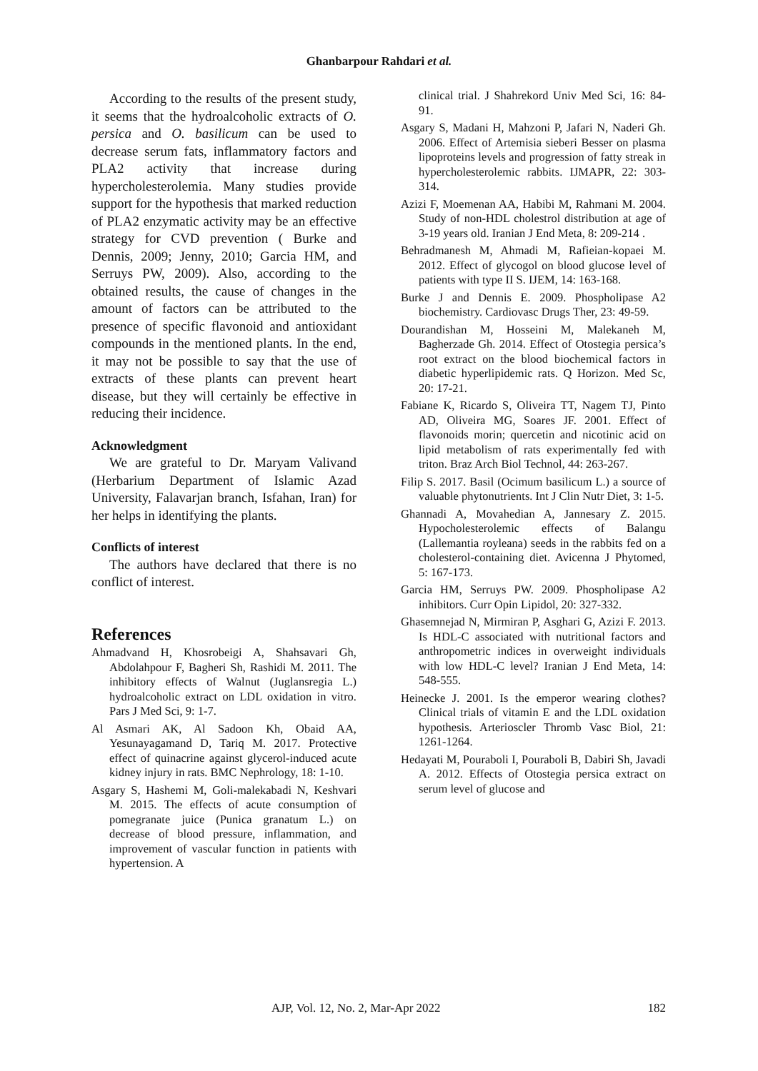Ghanbarpour Rahdari et al.
According to the results of the present study, it seems that the hydroalcoholic extracts of O. persica and O. basilicum can be used to decrease serum fats, inflammatory factors and PLA2 activity that increase during hypercholesterolemia. Many studies provide support for the hypothesis that marked reduction of PLA2 enzymatic activity may be an effective strategy for CVD prevention ( Burke and Dennis, 2009; Jenny, 2010; Garcia HM, and Serruys PW, 2009). Also, according to the obtained results, the cause of changes in the amount of factors can be attributed to the presence of specific flavonoid and antioxidant compounds in the mentioned plants. In the end, it may not be possible to say that the use of extracts of these plants can prevent heart disease, but they will certainly be effective in reducing their incidence.
Acknowledgment
We are grateful to Dr. Maryam Valivand (Herbarium Department of Islamic Azad University, Falavarjan branch, Isfahan, Iran) for her helps in identifying the plants.
Conflicts of interest
The authors have declared that there is no conflict of interest.
References
Ahmadvand H, Khosrobeigi A, Shahsavari Gh, Abdolahpour F, Bagheri Sh, Rashidi M. 2011. The inhibitory effects of Walnut (Juglansregia L.) hydroalcoholic extract on LDL oxidation in vitro. Pars J Med Sci, 9: 1-7.
Al Asmari AK, Al Sadoon Kh, Obaid AA, Yesunayagamand D, Tariq M. 2017. Protective effect of quinacrine against glycerol-induced acute kidney injury in rats. BMC Nephrology, 18: 1-10.
Asgary S, Hashemi M, Goli-malekabadi N, Keshvari M. 2015. The effects of acute consumption of pomegranate juice (Punica granatum L.) on decrease of blood pressure, inflammation, and improvement of vascular function in patients with hypertension. A
clinical trial. J Shahrekord Univ Med Sci, 16: 84-91.
Asgary S, Madani H, Mahzoni P, Jafari N, Naderi Gh. 2006. Effect of Artemisia sieberi Besser on plasma lipoproteins levels and progression of fatty streak in hypercholesterolemic rabbits. IJMAPR, 22: 303-314.
Azizi F, Moemenan AA, Habibi M, Rahmani M. 2004. Study of non-HDL cholestrol distribution at age of 3-19 years old. Iranian J End Meta, 8: 209-214 .
Behradmanesh M, Ahmadi M, Rafieian-kopaei M. 2012. Effect of glycogol on blood glucose level of patients with type II S. IJEM, 14: 163-168.
Burke J and Dennis E. 2009. Phospholipase A2 biochemistry. Cardiovasc Drugs Ther, 23: 49-59.
Dourandishan M, Hosseini M, Malekaneh M, Bagherzade Gh. 2014. Effect of Otostegia persica’s root extract on the blood biochemical factors in diabetic hyperlipidemic rats. Q Horizon. Med Sc, 20: 17-21.
Fabiane K, Ricardo S, Oliveira TT, Nagem TJ, Pinto AD, Oliveira MG, Soares JF. 2001. Effect of flavonoids morin; quercetin and nicotinic acid on lipid metabolism of rats experimentally fed with triton. Braz Arch Biol Technol, 44: 263-267.
Filip S. 2017. Basil (Ocimum basilicum L.) a source of valuable phytonutrients. Int J Clin Nutr Diet, 3: 1-5.
Ghannadi A, Movahedian A, Jannesary Z. 2015. Hypocholesterolemic effects of Balangu (Lallemantia royleana) seeds in the rabbits fed on a cholesterol-containing diet. Avicenna J Phytomed, 5: 167-173.
Garcia HM, Serruys PW. 2009. Phospholipase A2 inhibitors. Curr Opin Lipidol, 20: 327-332.
Ghasemnejad N, Mirmiran P, Asghari G, Azizi F. 2013. Is HDL-C associated with nutritional factors and anthropometric indices in overweight individuals with low HDL-C level? Iranian J End Meta, 14: 548-555.
Heinecke J. 2001. Is the emperor wearing clothes? Clinical trials of vitamin E and the LDL oxidation hypothesis. Arterioscler Thromb Vasc Biol, 21: 1261-1264.
Hedayati M, Pouraboli I, Pouraboli B, Dabiri Sh, Javadi A. 2012. Effects of Otostegia persica extract on serum level of glucose and
AJP, Vol. 12, No. 2, Mar-Apr 2022 182